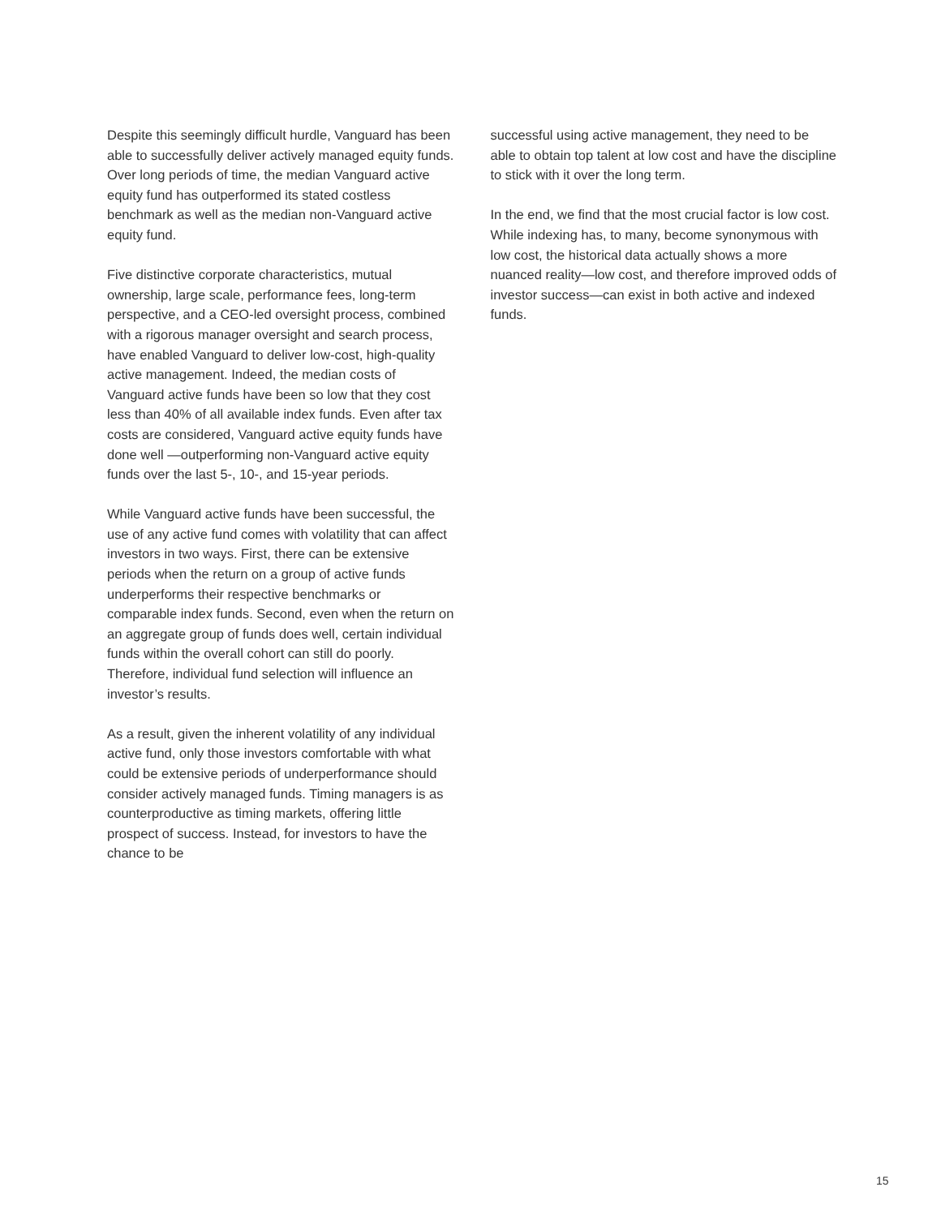Despite this seemingly difficult hurdle, Vanguard has been able to successfully deliver actively managed equity funds. Over long periods of time, the median Vanguard active equity fund has outperformed its stated costless benchmark as well as the median non-Vanguard active equity fund.
Five distinctive corporate characteristics, mutual ownership, large scale, performance fees, long-term perspective, and a CEO-led oversight process, combined with a rigorous manager oversight and search process, have enabled Vanguard to deliver low-cost, high-quality active management. Indeed, the median costs of Vanguard active funds have been so low that they cost less than 40% of all available index funds. Even after tax costs are considered, Vanguard active equity funds have done well —outperforming non-Vanguard active equity funds over the last 5-, 10-, and 15-year periods.
While Vanguard active funds have been successful, the use of any active fund comes with volatility that can affect investors in two ways. First, there can be extensive periods when the return on a group of active funds underperforms their respective benchmarks or comparable index funds. Second, even when the return on an aggregate group of funds does well, certain individual funds within the overall cohort can still do poorly. Therefore, individual fund selection will influence an investor’s results.
As a result, given the inherent volatility of any individual active fund, only those investors comfortable with what could be extensive periods of underperformance should consider actively managed funds. Timing managers is as counterproductive as timing markets, offering little prospect of success. Instead, for investors to have the chance to be
successful using active management, they need to be able to obtain top talent at low cost and have the discipline to stick with it over the long term.
In the end, we find that the most crucial factor is low cost. While indexing has, to many, become synonymous with low cost, the historical data actually shows a more nuanced reality—low cost, and therefore improved odds of investor success—can exist in both active and indexed funds.
15